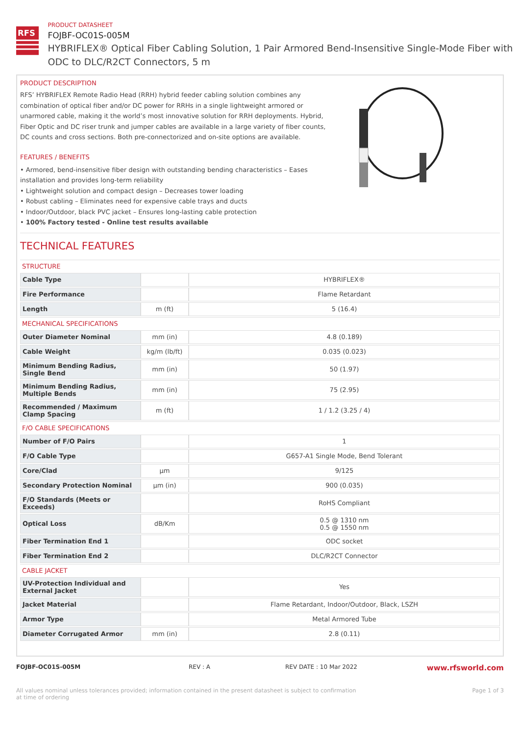RFS
PRODUCT DATASHEET
FOJBF-OC01S-005M
HYBRIFLEX® Optical Fiber Cabling Solution, 1 Pair Armored Bend-Insensitive Single-Mode Fiber with ODC to DLC/R2CT Connectors, 5 m
PRODUCT DESCRIPTION
RFS’ HYBRIFLEX Remote Radio Head (RRH) hybrid feeder cabling solution combines any combination of optical fiber and/or DC power for RRHs in a single lightweight armored or unarmored cable, making it the world’s most innovative solution for RRH deployments. Hybrid, Fiber Optic and DC riser trunk and jumper cables are available in a large variety of fiber counts, DC counts and cross sections. Both pre-connectorized and on-site options are available.
FEATURES / BENEFITS
• Armored, bend-insensitive fiber design with outstanding bending characteristics – Eases installation and provides long-term reliability
• Lightweight solution and compact design – Decreases tower loading
• Robust cabling – Eliminates need for expensive cable trays and ducts
• Indoor/Outdoor, black PVC jacket – Ensures long-lasting cable protection
• 100% Factory tested - Online test results available
TECHNICAL FEATURES
| STRUCTURE | | |
| Cable Type | | HYBRIFLEX® |
| Fire Performance | | Flame Retardant |
| Length | m (ft) | 5 (16.4) |
| MECHANICAL SPECIFICATIONS | | |
| Outer Diameter Nominal | mm (in) | 4.8 (0.189) |
| Cable Weight | kg/m (lb/ft) | 0.035 (0.023) |
| Minimum Bending Radius, Single Bend | mm (in) | 50 (1.97) |
| Minimum Bending Radius, Multiple Bends | mm (in) | 75 (2.95) |
| Recommended / Maximum Clamp Spacing | m (ft) | 1 / 1.2 (3.25 / 4) |
| F/O CABLE SPECIFICATIONS | | |
| Number of F/O Pairs | | 1 |
| F/O Cable Type | | G657-A1 Single Mode, Bend Tolerant |
| Core/Clad | μm | 9/125 |
| Secondary Protection Nominal | μm (in) | 900 (0.035) |
| F/O Standards (Meets or Exceeds) | | RoHS Compliant |
| Optical Loss | dB/Km | 0.5 @ 1310 nm 0.5 @ 1550 nm |
| Fiber Termination End 1 | | ODC socket |
| Fiber Termination End 2 | | DLC/R2CT Connector |
| CABLE JACKET | | |
| UV-Protection Individual and External Jacket | | Yes |
| Jacket Material | | Flame Retardant, Indoor/Outdoor, Black, LSZH |
| Armor Type | | Metal Armored Tube |
| Diameter Corrugated Armor | mm (in) | 2.8 (0.11) |
FOJBF-OC01S-005M REV : A REV DATE : 10 Mar 2022 www.rfsworld.com
All values nominal unless tolerances provided; information contained in the present datasheet is subject to confirmation at time of ordering Page 1 of 3